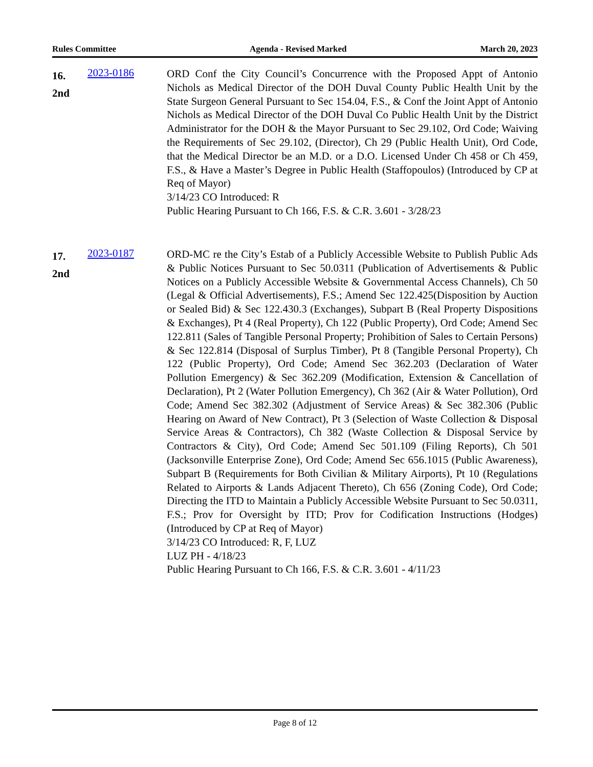Rules Committee Agenda - Revised Marked March 20, 2023
16.
2nd
2023-0186
ORD Conf the City Council’s Concurrence with the Proposed Appt of Antonio Nichols as Medical Director of the DOH Duval County Public Health Unit by the State Surgeon General Pursuant to Sec 154.04, F.S., & Conf the Joint Appt of Antonio Nichols as Medical Director of the DOH Duval Co Public Health Unit by the District Administrator for the DOH & the Mayor Pursuant to Sec 29.102, Ord Code; Waiving the Requirements of Sec 29.102, (Director), Ch 29 (Public Health Unit), Ord Code, that the Medical Director be an M.D. or a D.O. Licensed Under Ch 458 or Ch 459, F.S., & Have a Master’s Degree in Public Health (Staffopoulos) (Introduced by CP at Req of Mayor)
3/14/23 CO Introduced: R
Public Hearing Pursuant to Ch 166, F.S. & C.R. 3.601 - 3/28/23
17.
2nd
2023-0187
ORD-MC re the City’s Estab of a Publicly Accessible Website to Publish Public Ads & Public Notices Pursuant to Sec 50.0311 (Publication of Advertisements & Public Notices on a Publicly Accessible Website & Governmental Access Channels), Ch 50 (Legal & Official Advertisements), F.S.; Amend Sec 122.425(Disposition by Auction or Sealed Bid) & Sec 122.430.3 (Exchanges), Subpart B (Real Property Dispositions & Exchanges), Pt 4 (Real Property), Ch 122 (Public Property), Ord Code; Amend Sec 122.811 (Sales of Tangible Personal Property; Prohibition of Sales to Certain Persons) & Sec 122.814 (Disposal of Surplus Timber), Pt 8 (Tangible Personal Property), Ch 122 (Public Property), Ord Code; Amend Sec 362.203 (Declaration of Water Pollution Emergency) & Sec 362.209 (Modification, Extension & Cancellation of Declaration), Pt 2 (Water Pollution Emergency), Ch 362 (Air & Water Pollution), Ord Code; Amend Sec 382.302 (Adjustment of Service Areas) & Sec 382.306 (Public Hearing on Award of New Contract), Pt 3 (Selection of Waste Collection & Disposal Service Areas & Contractors), Ch 382 (Waste Collection & Disposal Service by Contractors & City), Ord Code; Amend Sec 501.109 (Filing Reports), Ch 501 (Jacksonville Enterprise Zone), Ord Code; Amend Sec 656.1015 (Public Awareness), Subpart B (Requirements for Both Civilian & Military Airports), Pt 10 (Regulations Related to Airports & Lands Adjacent Thereto), Ch 656 (Zoning Code), Ord Code; Directing the ITD to Maintain a Publicly Accessible Website Pursuant to Sec 50.0311, F.S.; Prov for Oversight by ITD; Prov for Codification Instructions (Hodges) (Introduced by CP at Req of Mayor)
3/14/23 CO Introduced: R, F, LUZ
LUZ PH - 4/18/23
Public Hearing Pursuant to Ch 166, F.S. & C.R. 3.601 - 4/11/23
Page 8 of 12